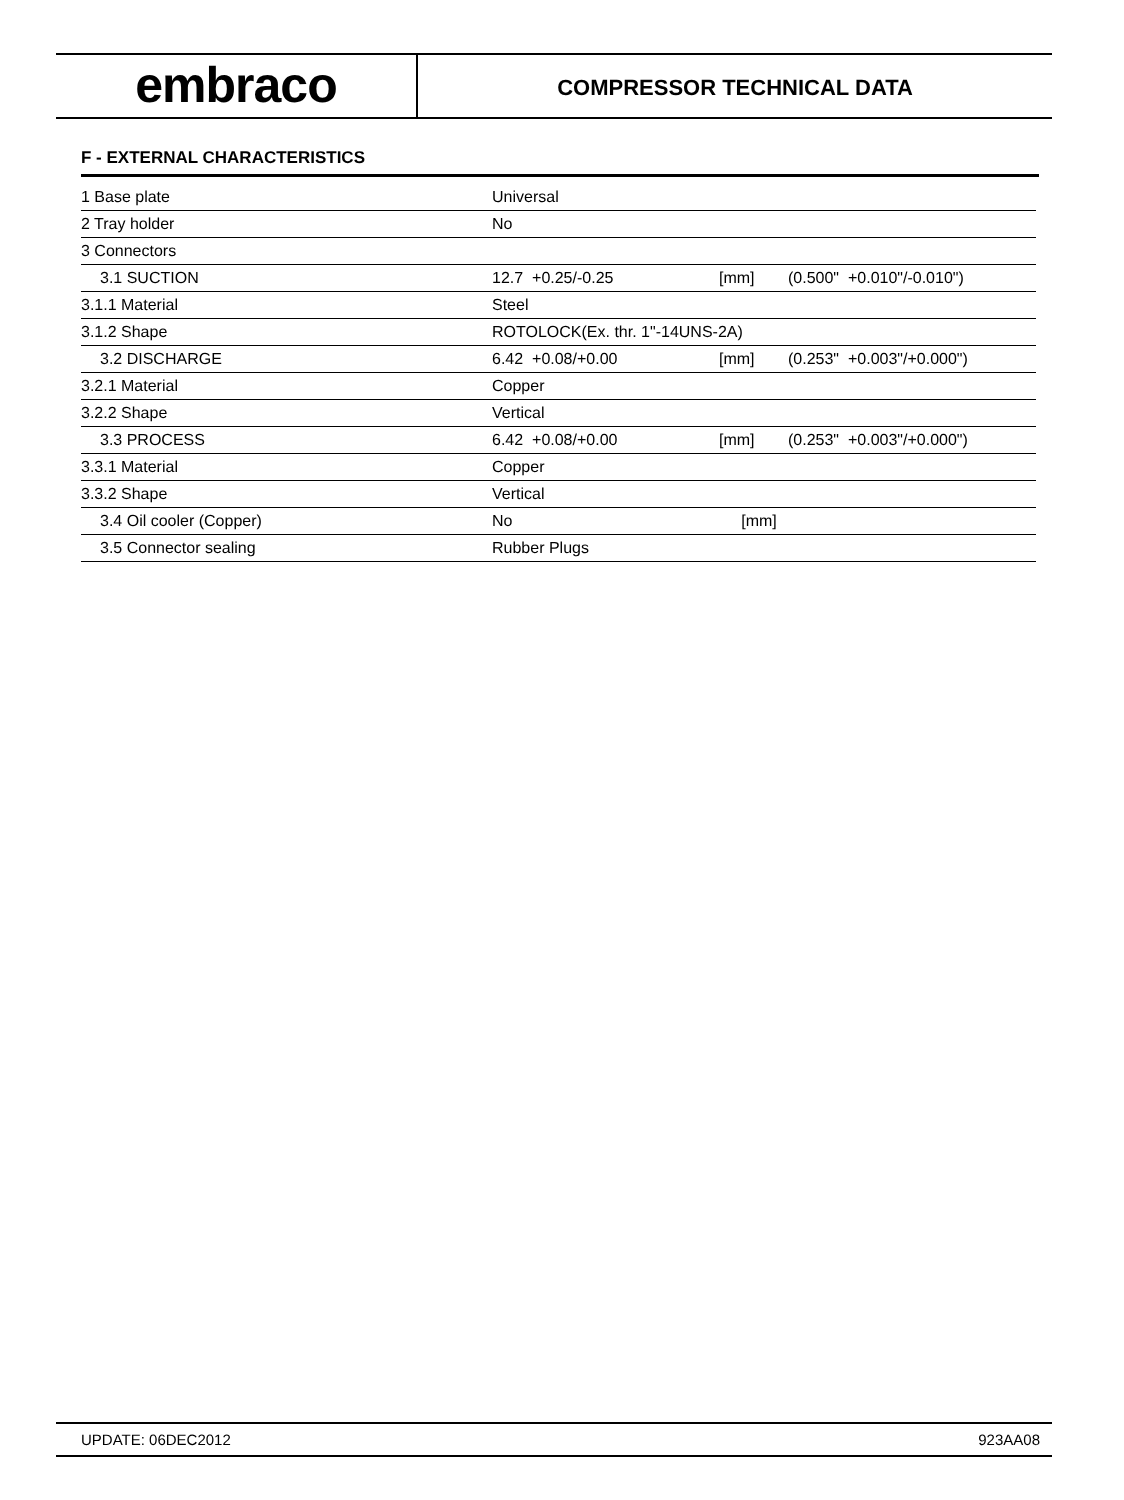embraco
COMPRESSOR TECHNICAL DATA
F - EXTERNAL CHARACTERISTICS
| 1 Base plate | Universal | | |
| 2 Tray holder | No | | |
| 3 Connectors | | | |
| 3.1 SUCTION | 12.7 +0.25/-0.25 | [mm] | (0.500" +0.010"/-0.010") |
| 3.1.1 Material | Steel | | |
| 3.1.2 Shape | ROTOLOCK(Ex. thr. 1"-14UNS-2A) | | |
| 3.2 DISCHARGE | 6.42 +0.08/+0.00 | [mm] | (0.253" +0.003"/+0.000") |
| 3.2.1 Material | Copper | | |
| 3.2.2 Shape | Vertical | | |
| 3.3 PROCESS | 6.42 +0.08/+0.00 | [mm] | (0.253" +0.003"/+0.000") |
| 3.3.1 Material | Copper | | |
| 3.3.2 Shape | Vertical | | |
| 3.4 Oil cooler (Copper) | No | [mm] | |
| 3.5 Connector sealing | Rubber Plugs | | |
UPDATE: 06DEC2012 923AA08